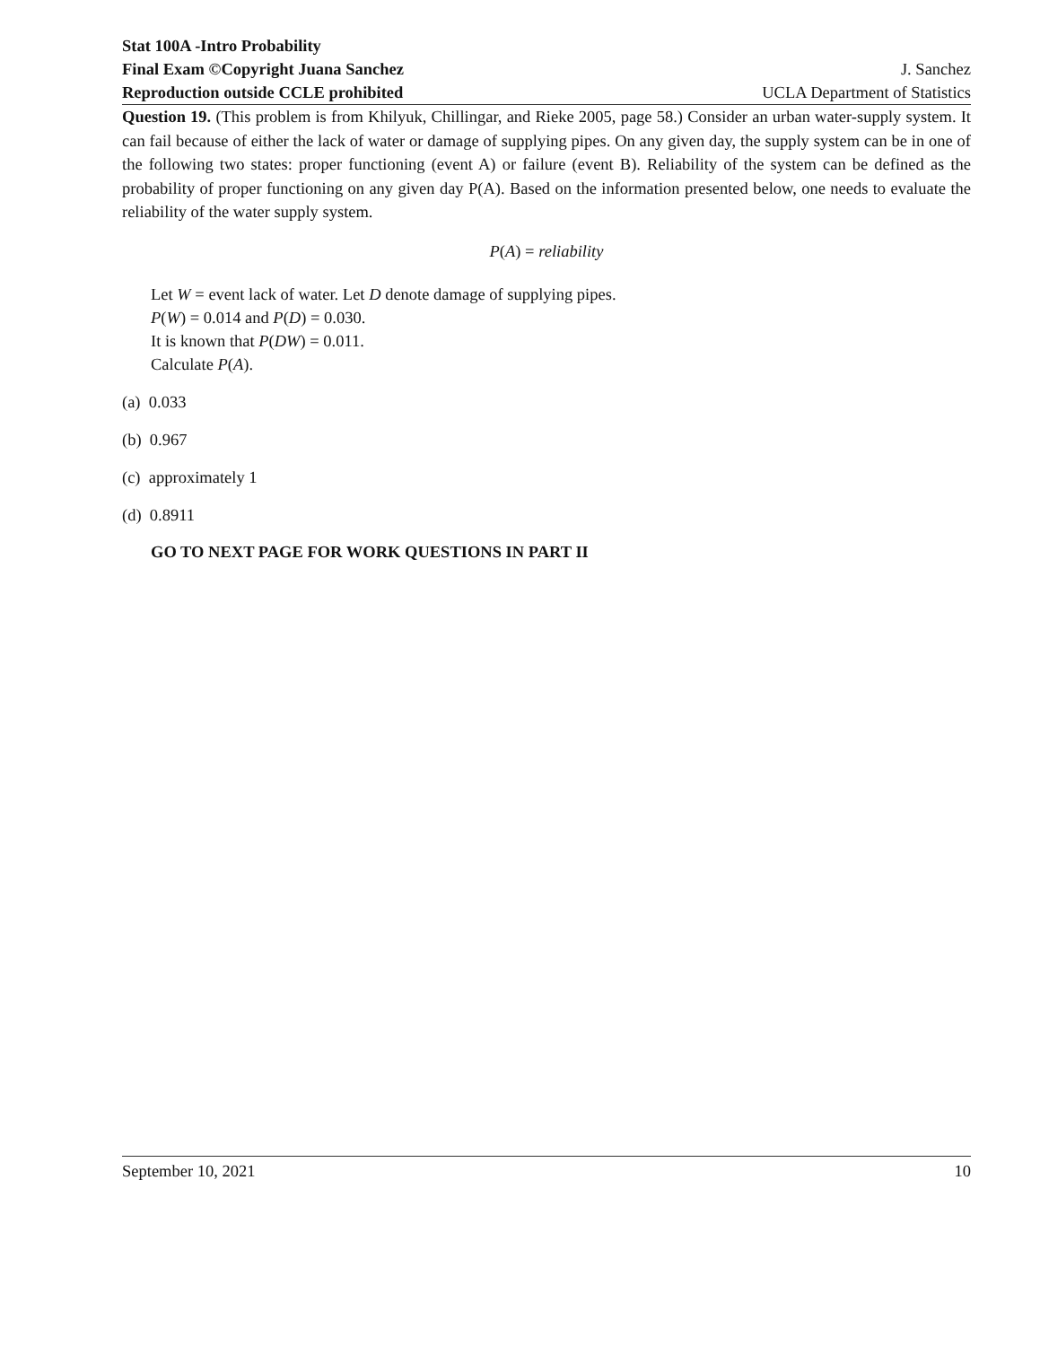Stat 100A -Intro Probability
Final Exam ©Copyright Juana Sanchez J. Sanchez
Reproduction outside CCLE prohibited UCLA Department of Statistics
Question 19. (This problem is from Khilyuk, Chillingar, and Rieke 2005, page 58.) Consider an urban water-supply system. It can fail because of either the lack of water or damage of supplying pipes. On any given day, the supply system can be in one of the following two states: proper functioning (event A) or failure (event B). Reliability of the system can be defined as the probability of proper functioning on any given day P(A). Based on the information presented below, one needs to evaluate the reliability of the water supply system.
P(A) = reliability
Let W = event lack of water. Let D denote damage of supplying pipes.
P(W) = 0.014 and P(D) = 0.030.
It is known that P(DW) = 0.011.
Calculate P(A).
(a) 0.033
(b) 0.967
(c) approximately 1
(d) 0.8911
GO TO NEXT PAGE FOR WORK QUESTIONS IN PART II
September 10, 2021 10